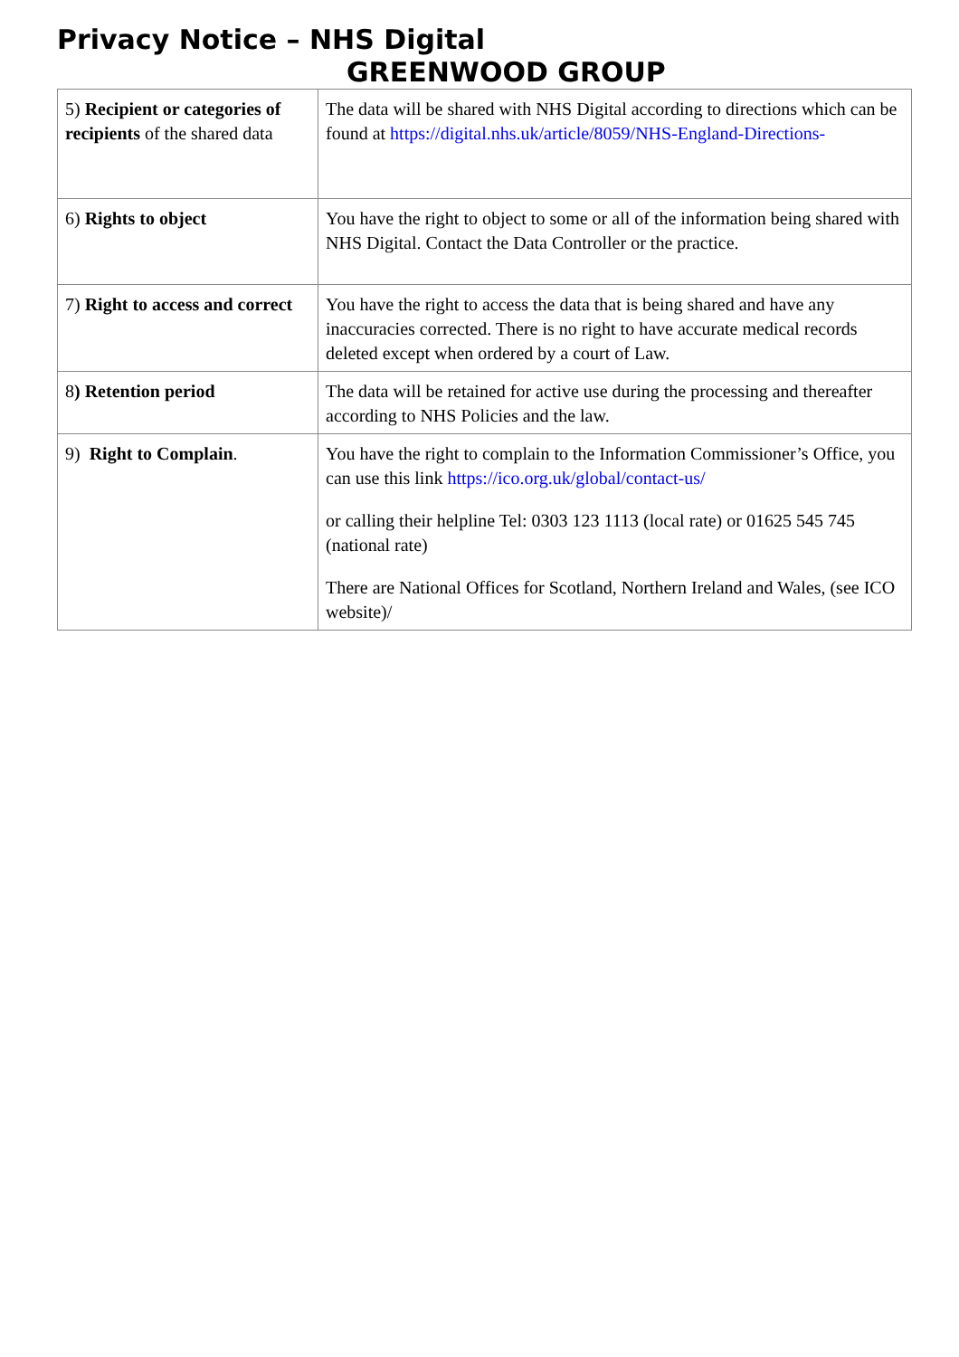Privacy Notice – NHS Digital
GREENWOOD GROUP
| 5) Recipient or categories of recipients of the shared data | The data will be shared with NHS Digital according to directions which can be found at https://digital.nhs.uk/article/8059/NHS-England-Directions- |
| 6) Rights to object | You have the right to object to some or all of the information being shared with NHS Digital. Contact the Data Controller or the practice. |
| 7) Right to access and correct | You have the right to access the data that is being shared and have any inaccuracies corrected. There is no right to have accurate medical records deleted except when ordered by a court of Law. |
| 8 ) Retention period | The data will be retained for active use during the processing and thereafter according to NHS Policies and the law. |
| 9) Right to Complain . | You have the right to complain to the Information Commissioner’s Office, you can use this link https://ico.org.uk/global/contact-us/ or calling their helpline Tel: 0303 123 1113 (local rate) or 01625 545 745 (national rate) There are National Offices for Scotland, Northern Ireland and Wales, (see ICO website)/ |